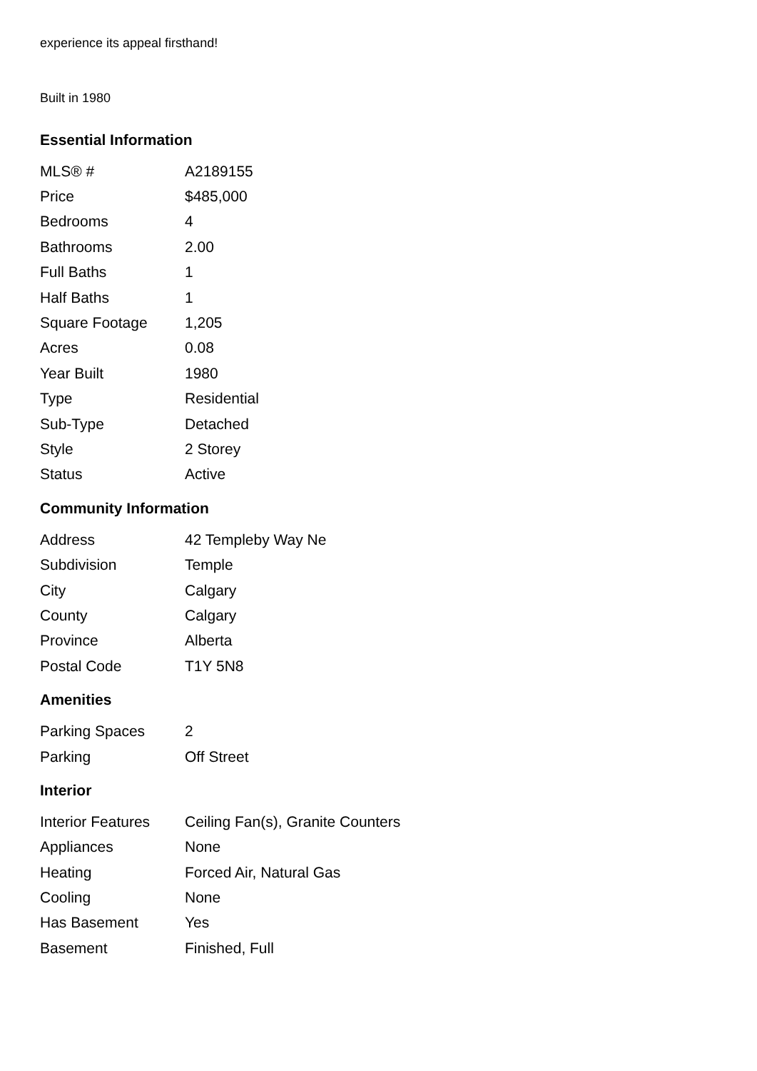experience its appeal firsthand!
Built in 1980
Essential Information
| MLS® # | A2189155 |
| Price | $485,000 |
| Bedrooms | 4 |
| Bathrooms | 2.00 |
| Full Baths | 1 |
| Half Baths | 1 |
| Square Footage | 1,205 |
| Acres | 0.08 |
| Year Built | 1980 |
| Type | Residential |
| Sub-Type | Detached |
| Style | 2 Storey |
| Status | Active |
Community Information
| Address | 42 Templeby Way Ne |
| Subdivision | Temple |
| City | Calgary |
| County | Calgary |
| Province | Alberta |
| Postal Code | T1Y 5N8 |
Amenities
| Parking Spaces | 2 |
| Parking | Off Street |
Interior
| Interior Features | Ceiling Fan(s), Granite Counters |
| Appliances | None |
| Heating | Forced Air, Natural Gas |
| Cooling | None |
| Has Basement | Yes |
| Basement | Finished, Full |